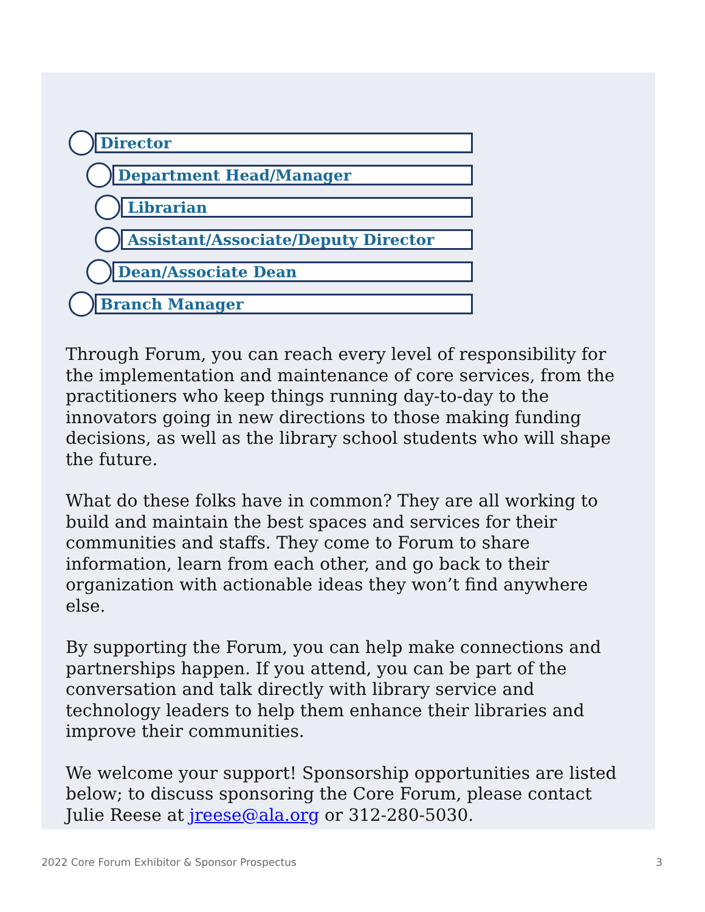Director
Department Head/Manager
Librarian
Assistant/Associate/Deputy Director
Dean/Associate Dean
Branch Manager
Through Forum, you can reach every level of responsibility for the implementation and maintenance of core services, from the practitioners who keep things running day-to-day to the innovators going in new directions to those making funding decisions, as well as the library school students who will shape the future.
What do these folks have in common? They are all working to build and maintain the best spaces and services for their communities and staffs. They come to Forum to share information, learn from each other, and go back to their organization with actionable ideas they won’t find anywhere else.
By supporting the Forum, you can help make connections and partnerships happen. If you attend, you can be part of the conversation and talk directly with library service and technology leaders to help them enhance their libraries and improve their communities.
We welcome your support! Sponsorship opportunities are listed below; to discuss sponsoring the Core Forum, please contact Julie Reese at jreese@ala.org or 312-280-5030.
2022 Core Forum Exhibitor & Sponsor Prospectus 3